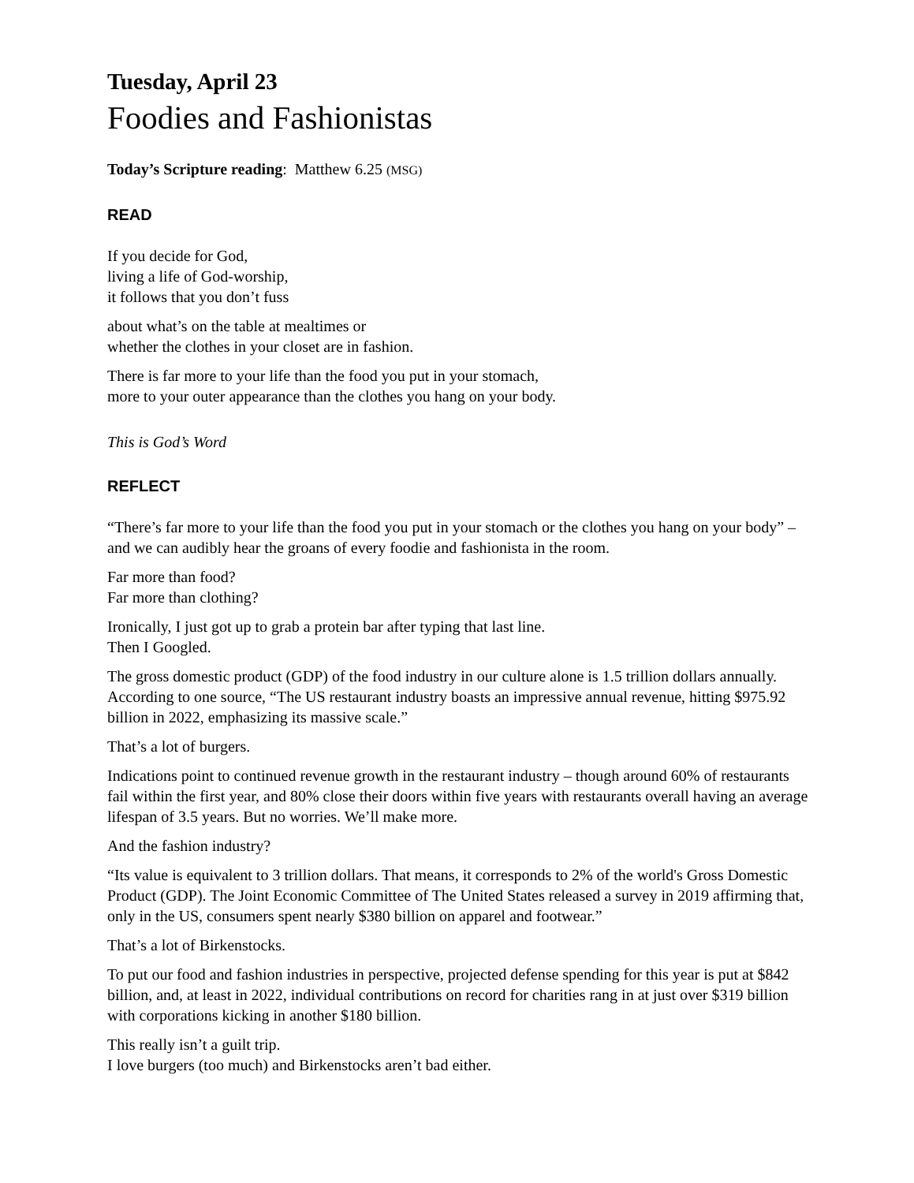Tuesday, April 23
Foodies and Fashionistas
Today’s Scripture reading: Matthew 6.25 (MSG)
READ
If you decide for God,
living a life of God-worship,
it follows that you don’t fuss
about what’s on the table at mealtimes or
whether the clothes in your closet are in fashion.
There is far more to your life than the food you put in your stomach,
more to your outer appearance than the clothes you hang on your body.
This is God’s Word
REFLECT
“There’s far more to your life than the food you put in your stomach or the clothes you hang on your body” – and we can audibly hear the groans of every foodie and fashionista in the room.
Far more than food?
Far more than clothing?
Ironically, I just got up to grab a protein bar after typing that last line.
Then I Googled.
The gross domestic product (GDP) of the food industry in our culture alone is 1.5 trillion dollars annually. According to one source, “The US restaurant industry boasts an impressive annual revenue, hitting $975.92 billion in 2022, emphasizing its massive scale.”
That’s a lot of burgers.
Indications point to continued revenue growth in the restaurant industry – though around 60% of restaurants fail within the first year, and 80% close their doors within five years with restaurants overall having an average lifespan of 3.5 years. But no worries. We’ll make more.
And the fashion industry?
“Its value is equivalent to 3 trillion dollars. That means, it corresponds to 2% of the world's Gross Domestic Product (GDP). The Joint Economic Committee of The United States released a survey in 2019 affirming that, only in the US, consumers spent nearly $380 billion on apparel and footwear.”
That’s a lot of Birkenstocks.
To put our food and fashion industries in perspective, projected defense spending for this year is put at $842 billion, and, at least in 2022, individual contributions on record for charities rang in at just over $319 billion with corporations kicking in another $180 billion.
This really isn’t a guilt trip.
I love burgers (too much) and Birkenstocks aren’t bad either.